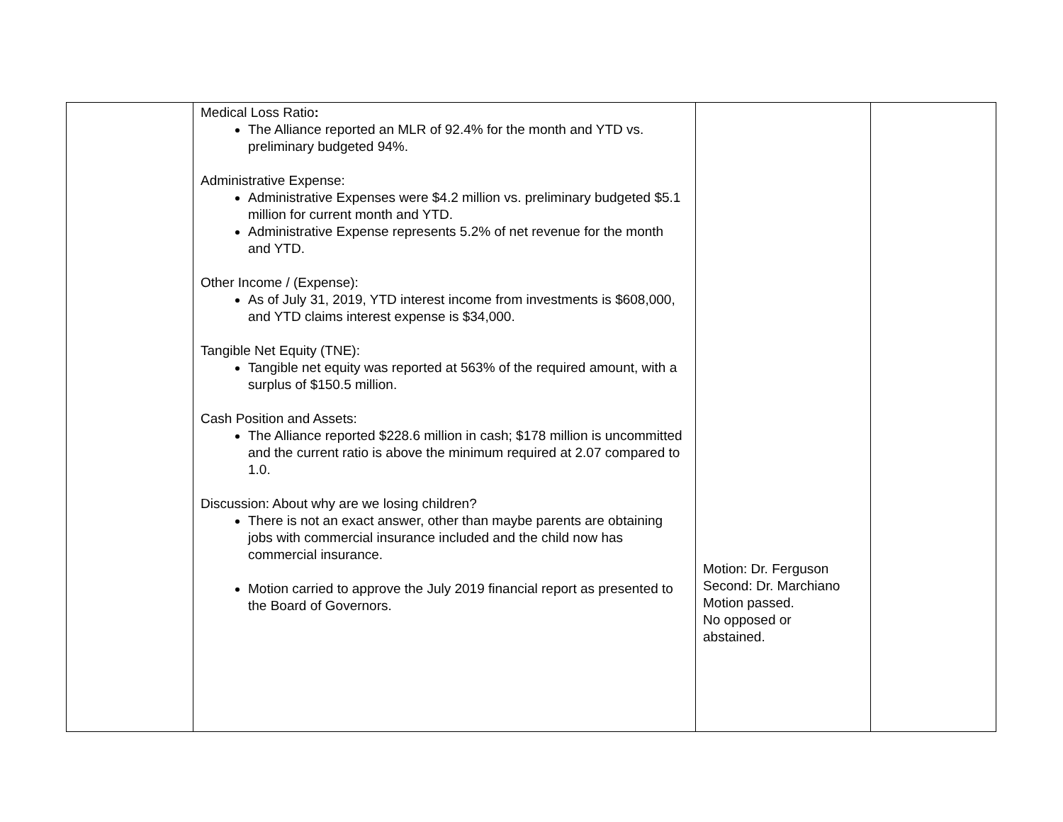| | Medical Loss Ratio : The Alliance reported an MLR of 92.4% for the month and YTD vs. preliminary budgeted 94%. Administrative Expense: Administrative Expenses were $4.2 million vs. preliminary budgeted $5.1 million for current month and YTD. Administrative Expense represents 5.2% of net revenue for the month and YTD. Other Income / (Expense): As of July 31, 2019, YTD interest income from investments is $608,000, and YTD claims interest expense is $34,000. Tangible Net Equity (TNE): Tangible net equity was reported at 563% of the required amount, with a surplus of $150.5 million. Cash Position and Assets: The Alliance reported $228.6 million in cash; $178 million is uncommitted and the current ratio is above the minimum required at 2.07 compared to 1.0. Discussion: About why are we losing children? There is not an exact answer, other than maybe parents are obtaining jobs with commercial insurance included and the child now has commercial insurance. Motion carried to approve the July 2019 financial report as presented to the Board of Governors. | Motion: Dr. Ferguson Second: Dr. Marchiano Motion passed. No opposed or abstained. | |